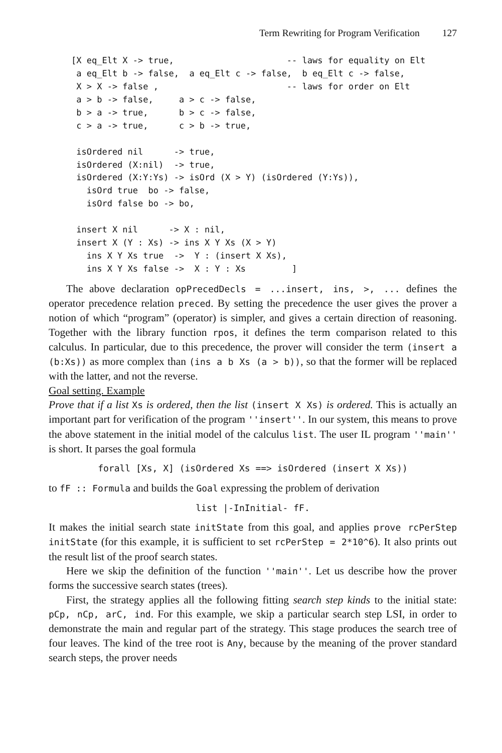Term Rewriting for Program Verification 127
[X eq_Elt X -> true,                      -- laws for equality on Elt
 a eq_Elt b -> false,  a eq_Elt c -> false,  b eq_Elt c -> false,
 X > X -> false ,                         -- laws for order on Elt
 a > b -> false,     a > c -> false,
 b > a -> true,      b > c -> false,
 c > a -> true,      c > b -> true,

 isOrdered nil      -> true,
 isOrdered (X:nil)  -> true,
 isOrdered (X:Y:Ys) -> isOrd (X > Y) (isOrdered (Y:Ys)),
   isOrd true  bo -> false,
   isOrd false bo -> bo,

 insert X nil      -> X : nil,
 insert X (Y : Xs) -> ins X Y Xs (X > Y)
   ins X Y Xs true  ->  Y : (insert X Xs),
   ins X Y Xs false ->  X : Y : Xs         ]
The above declaration opPrecedDecls = ...insert, ins, >, ... defines the operator precedence relation preced. By setting the precedence the user gives the prover a notion of which “program” (operator) is simpler, and gives a certain direction of reasoning. Together with the library function rpos, it defines the term comparison related to this calculus. In particular, due to this precedence, the prover will consider the term (insert a (b:Xs)) as more complex than (ins a b Xs (a > b)), so that the former will be replaced with the latter, and not the reverse.
Goal setting. Example
Prove that if a list Xs is ordered, then the list (insert X Xs) is ordered. This is actually an important part for verification of the program ''insert''. In our system, this means to prove the above statement in the initial model of the calculus list. The user IL program ''main'' is short. It parses the goal formula
forall [Xs, X] (isOrdered Xs ==> isOrdered (insert X Xs))
to fF :: Formula and builds the Goal expressing the problem of derivation
list |-InInitial- fF.
It makes the initial search state initState from this goal, and applies prove rcPerStep initState (for this example, it is sufficient to set rcPerStep = 2*10^6). It also prints out the result list of the proof search states.
Here we skip the definition of the function ''main''. Let us describe how the prover forms the successive search states (trees).
First, the strategy applies all the following fitting search step kinds to the initial state: pCp, nCp, arC, ind. For this example, we skip a particular search step LSI, in order to demonstrate the main and regular part of the strategy. This stage produces the search tree of four leaves. The kind of the tree root is Any, because by the meaning of the prover standard search steps, the prover needs